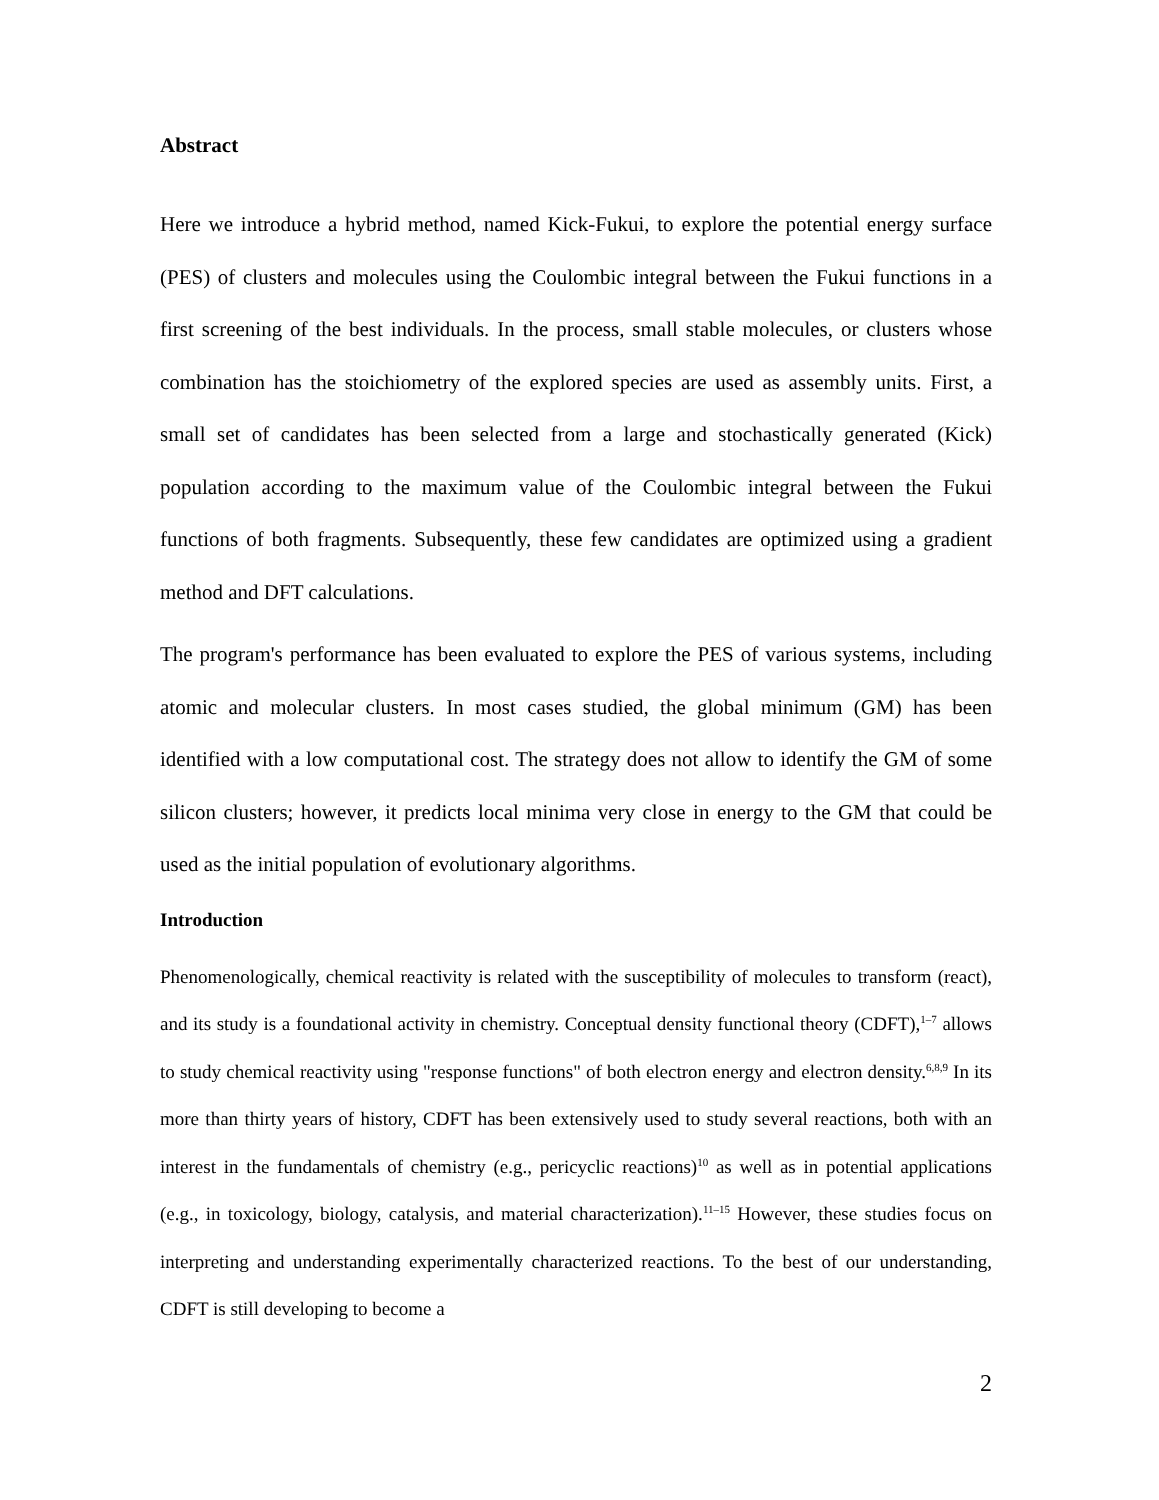Abstract
Here we introduce a hybrid method, named Kick-Fukui, to explore the potential energy surface (PES) of clusters and molecules using the Coulombic integral between the Fukui functions in a first screening of the best individuals. In the process, small stable molecules, or clusters whose combination has the stoichiometry of the explored species are used as assembly units. First, a small set of candidates has been selected from a large and stochastically generated (Kick) population according to the maximum value of the Coulombic integral between the Fukui functions of both fragments. Subsequently, these few candidates are optimized using a gradient method and DFT calculations.
The program's performance has been evaluated to explore the PES of various systems, including atomic and molecular clusters. In most cases studied, the global minimum (GM) has been identified with a low computational cost. The strategy does not allow to identify the GM of some silicon clusters; however, it predicts local minima very close in energy to the GM that could be used as the initial population of evolutionary algorithms.
Introduction
Phenomenologically, chemical reactivity is related with the susceptibility of molecules to transform (react), and its study is a foundational activity in chemistry. Conceptual density functional theory (CDFT),<sup>1–7</sup> allows to study chemical reactivity using "response functions" of both electron energy and electron density.<sup>6,8,9</sup> In its more than thirty years of history, CDFT has been extensively used to study several reactions, both with an interest in the fundamentals of chemistry (e.g., pericyclic reactions)<sup>10</sup> as well as in potential applications (e.g., in toxicology, biology, catalysis, and material characterization).<sup>11–15</sup> However, these studies focus on interpreting and understanding experimentally characterized reactions. To the best of our understanding, CDFT is still developing to become a
2